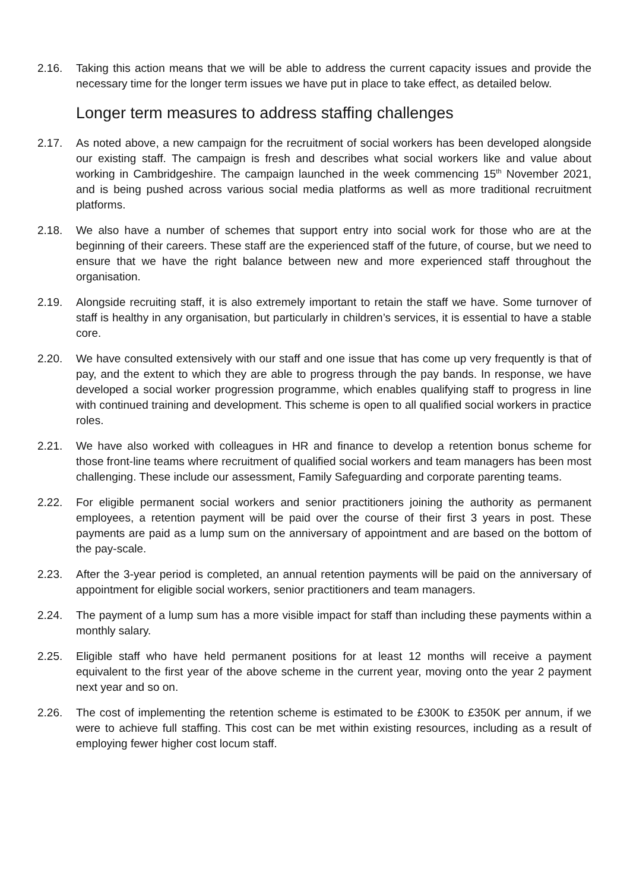2.16. Taking this action means that we will be able to address the current capacity issues and provide the necessary time for the longer term issues we have put in place to take effect, as detailed below.
Longer term measures to address staffing challenges
2.17. As noted above, a new campaign for the recruitment of social workers has been developed alongside our existing staff. The campaign is fresh and describes what social workers like and value about working in Cambridgeshire. The campaign launched in the week commencing 15<sup>th</sup> November 2021, and is being pushed across various social media platforms as well as more traditional recruitment platforms.
2.18. We also have a number of schemes that support entry into social work for those who are at the beginning of their careers. These staff are the experienced staff of the future, of course, but we need to ensure that we have the right balance between new and more experienced staff throughout the organisation.
2.19. Alongside recruiting staff, it is also extremely important to retain the staff we have. Some turnover of staff is healthy in any organisation, but particularly in children’s services, it is essential to have a stable core.
2.20. We have consulted extensively with our staff and one issue that has come up very frequently is that of pay, and the extent to which they are able to progress through the pay bands. In response, we have developed a social worker progression programme, which enables qualifying staff to progress in line with continued training and development. This scheme is open to all qualified social workers in practice roles.
2.21. We have also worked with colleagues in HR and finance to develop a retention bonus scheme for those front-line teams where recruitment of qualified social workers and team managers has been most challenging. These include our assessment, Family Safeguarding and corporate parenting teams.
2.22. For eligible permanent social workers and senior practitioners joining the authority as permanent employees, a retention payment will be paid over the course of their first 3 years in post. These payments are paid as a lump sum on the anniversary of appointment and are based on the bottom of the pay-scale.
2.23. After the 3-year period is completed, an annual retention payments will be paid on the anniversary of appointment for eligible social workers, senior practitioners and team managers.
2.24. The payment of a lump sum has a more visible impact for staff than including these payments within a monthly salary.
2.25. Eligible staff who have held permanent positions for at least 12 months will receive a payment equivalent to the first year of the above scheme in the current year, moving onto the year 2 payment next year and so on.
2.26. The cost of implementing the retention scheme is estimated to be £300K to £350K per annum, if we were to achieve full staffing. This cost can be met within existing resources, including as a result of employing fewer higher cost locum staff.